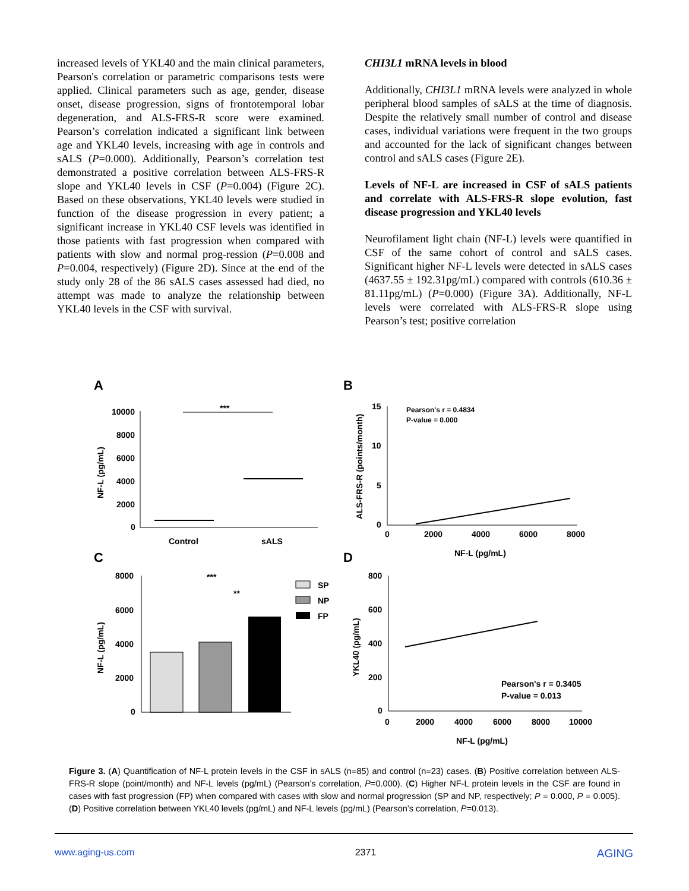increased levels of YKL40 and the main clinical parameters, Pearson's correlation or parametric comparisons tests were applied. Clinical parameters such as age, gender, disease onset, disease progression, signs of frontotemporal lobar degeneration, and ALS-FRS-R score were examined. Pearson’s correlation indicated a significant link between age and YKL40 levels, increasing with age in controls and sALS (P=0.000). Additionally, Pearson’s correlation test demonstrated a positive correlation between ALS-FRS-R slope and YKL40 levels in CSF (P=0.004) (Figure 2C). Based on these observations, YKL40 levels were studied in function of the disease progression in every patient; a significant increase in YKL40 CSF levels was identified in those patients with fast progression when compared with patients with slow and normal prog-ression (P=0.008 and P=0.004, respectively) (Figure 2D). Since at the end of the study only 28 of the 86 sALS cases assessed had died, no attempt was made to analyze the relationship between YKL40 levels in the CSF with survival.
CHI3L1 mRNA levels in blood
Additionally, CHI3L1 mRNA levels were analyzed in whole peripheral blood samples of sALS at the time of diagnosis. Despite the relatively small number of control and disease cases, individual variations were frequent in the two groups and accounted for the lack of significant changes between control and sALS cases (Figure 2E).
Levels of NF-L are increased in CSF of sALS patients and correlate with ALS-FRS-R slope evolution, fast disease progression and YKL40 levels
Neurofilament light chain (NF-L) levels were quantified in CSF of the same cohort of control and sALS cases. Significant higher NF-L levels were detected in sALS cases (4637.55 ± 192.31pg/mL) compared with controls (610.36 ± 81.11pg/mL) (P=0.000) (Figure 3A). Additionally, NF-L levels were correlated with ALS-FRS-R slope using Pearson’s test; positive correlation
A
10000
8000
6000
4000
2000
0
Control
sALS
***
NF-L (pg/mL)
B
15
10
5
0
0
2000
4000
6000
8000
NF-L (pg/mL)
Pearson's r = 0.4834
P-value = 0.000
ALS-FRS-R (points/month)
C
8000
6000
4000
2000
0
***
**
SP
NP
FP
NF-L (pg/mL)
D
800
600
400
200
0
0
2000
4000
6000
8000
10000
NF-L (pg/mL)
Pearson's r = 0.3405
P-value = 0.013
YKL40 (pg/mL)
Figure 3. (A) Quantification of NF-L protein levels in the CSF in sALS (n=85) and control (n=23) cases. (B) Positive correlation between ALS-FRS-R slope (point/month) and NF-L levels (pg/mL) (Pearson’s correlation, P=0.000). (C) Higher NF-L protein levels in the CSF are found in cases with fast progression (FP) when compared with cases with slow and normal progression (SP and NP, respectively; P = 0.000, P = 0.005). (D) Positive correlation between YKL40 levels (pg/mL) and NF-L levels (pg/mL) (Pearson’s correlation, P=0.013).
www.aging-us.com 2371 AGING